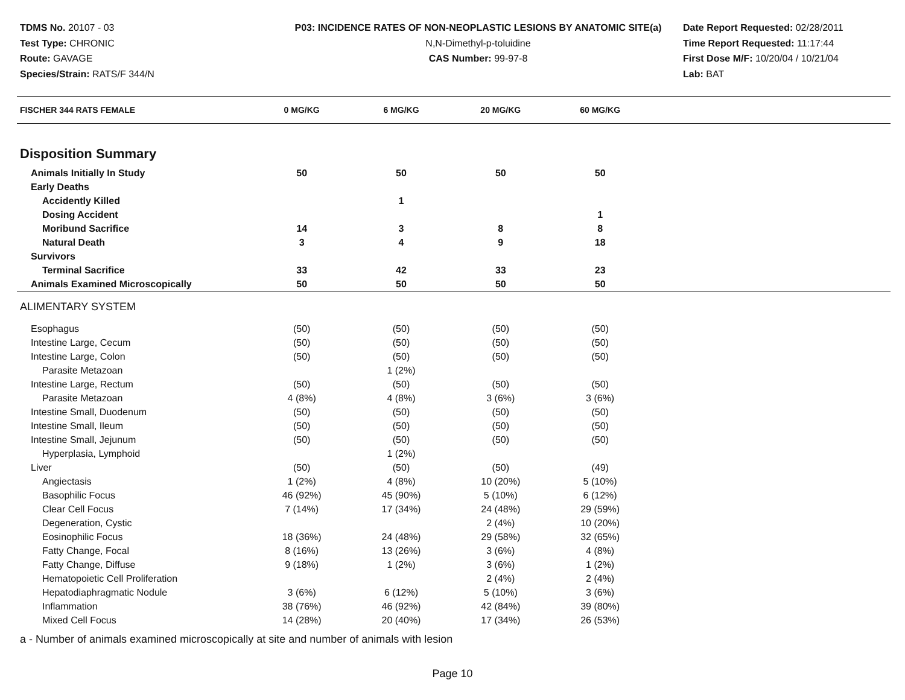TDMS No. 20107 - 03
Test Type: CHRONIC
Route: GAVAGE
Species/Strain: RATS/F 344/N
P03: INCIDENCE RATES OF NON-NEOPLASTIC LESIONS BY ANATOMIC SITE(a)
N,N-Dimethyl-p-toluidine
CAS Number: 99-97-8
Date Report Requested: 02/28/2011
Time Report Requested: 11:17:44
First Dose M/F: 10/20/04 / 10/21/04
Lab: BAT
| FISCHER 344 RATS FEMALE | 0 MG/KG | 6 MG/KG | 20 MG/KG | 60 MG/KG | |
| --- | --- | --- | --- | --- | --- |
| Disposition Summary | | | | | |
| Animals Initially In Study | 50 | 50 | 50 | 50 | |
| Early Deaths | | | | | |
| Accidently Killed | | 1 | | | |
| Dosing Accident | | | | 1 | |
| Moribund Sacrifice | 14 | 3 | 8 | 8 | |
| Natural Death | 3 | 4 | 9 | 18 | |
| Survivors | | | | | |
| Terminal Sacrifice | 33 | 42 | 33 | 23 | |
| Animals Examined Microscopically | 50 | 50 | 50 | 50 | |
| ALIMENTARY SYSTEM | | | | | |
| Esophagus | (50) | (50) | (50) | (50) | |
| Intestine Large, Cecum | (50) | (50) | (50) | (50) | |
| Intestine Large, Colon | (50) | (50) | (50) | (50) | |
| Parasite Metazoan | | 1 (2%) | | | |
| Intestine Large, Rectum | (50) | (50) | (50) | (50) | |
| Parasite Metazoan | 4 (8%) | 4 (8%) | 3 (6%) | 3 (6%) | |
| Intestine Small, Duodenum | (50) | (50) | (50) | (50) | |
| Intestine Small, Ileum | (50) | (50) | (50) | (50) | |
| Intestine Small, Jejunum | (50) | (50) | (50) | (50) | |
| Hyperplasia, Lymphoid | | 1 (2%) | | | |
| Liver | (50) | (50) | (50) | (49) | |
| Angiectasis | 1 (2%) | 4 (8%) | 10 (20%) | 5 (10%) | |
| Basophilic Focus | 46 (92%) | 45 (90%) | 5 (10%) | 6 (12%) | |
| Clear Cell Focus | 7 (14%) | 17 (34%) | 24 (48%) | 29 (59%) | |
| Degeneration, Cystic | | | 2 (4%) | 10 (20%) | |
| Eosinophilic Focus | 18 (36%) | 24 (48%) | 29 (58%) | 32 (65%) | |
| Fatty Change, Focal | 8 (16%) | 13 (26%) | 3 (6%) | 4 (8%) | |
| Fatty Change, Diffuse | 9 (18%) | 1 (2%) | 3 (6%) | 1 (2%) | |
| Hematopoietic Cell Proliferation | | | 2 (4%) | 2 (4%) | |
| Hepatodiaphragmatic Nodule | 3 (6%) | 6 (12%) | 5 (10%) | 3 (6%) | |
| Inflammation | 38 (76%) | 46 (92%) | 42 (84%) | 39 (80%) | |
| Mixed Cell Focus | 14 (28%) | 20 (40%) | 17 (34%) | 26 (53%) | |
a - Number of animals examined microscopically at site and number of animals with lesion
Page 10